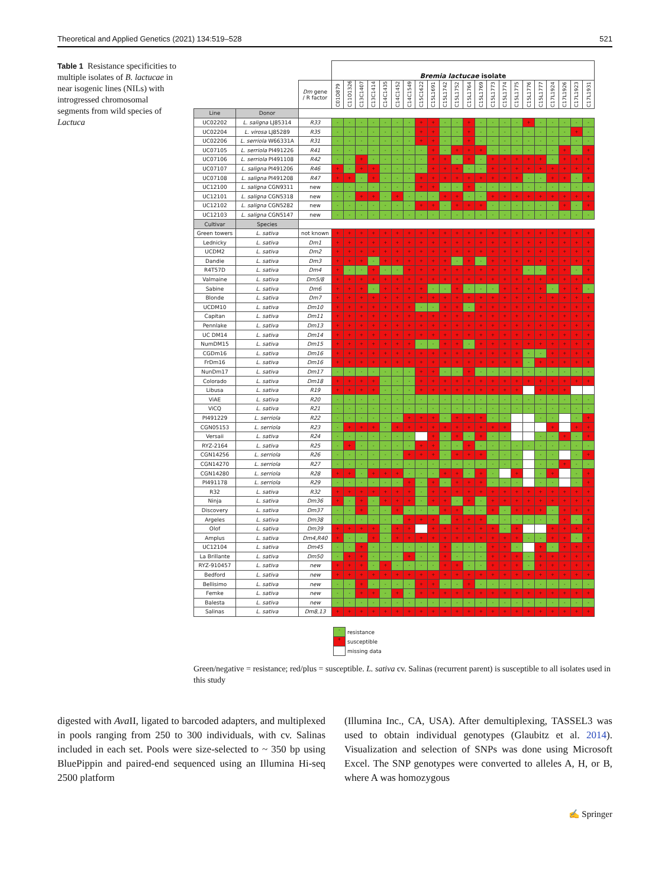Theoretical and Applied Genetics (2021) 134:519–528 521
Table 1 Resistance specificities to multiple isolates of B. lactucae in near isogenic lines (NILs) with introgressed chromosomal segments from wild species of Lactuca
| | | | Bremia lactucae isolate | | | | | | | | | | | | | | | | | | | | | |
| --- | --- | --- | --- | --- | --- | --- | --- | --- | --- | --- | --- | --- | --- | --- | --- | --- | --- | --- | --- | --- | --- | --- | --- | --- |
| | | Dm gene / R factor | C01O879 | C11O1326 | C13C1407 | C13C1414 | C14C1435 | C14C1452 | C14C1549 | C15C1622 | C15L1691 | C15L1742 | C15L1752 | C15L1764 | C15L1769 | C15L1773 | C15L1774 | C15L1775 | C15L1776 | C15L1777 | C17L1924 | C17L1926 | C17L1923 | C17L1931 |
| Line | Donor | | | | | | | | | | | | | | | | | | | | | | | |
| UC02202 | L. saligna LJ85314 | R33 | - | - | - | - | - | - | - | + | + | - | - | + | - | - | - | - | + | - | - | - | - | - |
| UC02204 | L. virosa LJ85289 | R35 | - | - | - | - | - | - | - | + | + | - | - | + | - | - | - | - | - | - | - | - | + | - |
| UC02206 | L. serriola W66331A | R31 | - | - | - | - | - | - | - | + | + | - | - | + | - | - | - | - | - | - | - | - | - | - |
| UC07105 | L. serriola PI491226 | R41 | - | - | - | - | - | - | - | - | + | - | + | + | + | - | - | - | - | - | - | + | - | + |
| UC07106 | L. serriola PI491108 | R42 | - | - | + | - | - | - | - | - | + | + | - | + | - | + | + | + | + | + | - | + | + | + |
| UC07107 | L. saligna PI491206 | R46 | + | - | + | + | - | - | - | - | + | + | + | - | - | + | + | + | + | + | + | + | + | + |
| UC07108 | L. saligna PI491208 | R47 | + | + | - | + | - | - | - | + | + | + | + | + | + | + | + | + | - | - | + | + | - | + |
| UC12100 | L. saligna CGN9311 | new | - | - | - | - | - | - | - | + | + | - | - | + | - | - | - | - | - | - | - | - | - | - |
| UC12101 | L. saligna CGN5318 | new | - | - | + | + | - | + | - | - | - | + | + | - | - | + | + | + | + | + | + | + | + | + |
| UC12102 | L. saligna CGN5282 | new | - | - | - | - | - | - | - | + | + | - | + | + | + | - | - | - | - | - | - | + | - | + |
| UC12103 | L. saligna CGN5147 | new | - | - | - | - | - | - | - | - | - | - | - | - | - | - | - | - | - | - | - | - | - | - |
| Cultivar | Species | | | | | | | | | | | | | | | | | | | | | | | |
| Green towers | L. sativa | not known | + | + | + | + | + | + | + | + | + | + | + | + | + | + | + | + | + | + | + | + | + | + |
| Lednicky | L. sativa | Dm1 | + | + | + | + | + | + | + | + | + | + | + | + | + | + | + | + | + | + | + | + | + | + |
| UCDM2 | L. sativa | Dm2 | + | + | + | + | + | + | + | + | + | + | + | + | + | + | + | + | + | + | + | + | + | + |
| Dandie | L. sativa | Dm3 | + | + | + | - | + | + | + | + | + | + | - | + | - | + | + | + | + | + | + | + | + | + |
| R4T57D | L. sativa | Dm4 | + | - | - | + | - | - | + | + | + | + | + | + | + | + | + | + | - | - | + | + | - | + |
| Valmaine | L. sativa | Dm5/8 | + | + | + | + | + | + | + | + | + | + | + | + | + | + | + | + | + | + | + | + | + | + |
| Sabine | L. sativa | Dm6 | + | + | + | - | + | + | + | + | - | - | + | - | - | - | + | + | + | + | - | + | + | - |
| Blonde | L. sativa | Dm7 | + | + | + | + | + | + | + | + | + | + | + | + | + | + | + | + | + | + | + | + | + | + |
| UCDM10 | L. sativa | Dm10 | + | + | + | + | + | + | + | - | - | + | + | - | + | + | + | + | + | + | + | + | + | + |
| Capitan | L. sativa | Dm11 | + | + | + | + | + | + | + | + | + | + | + | + | + | + | + | + | + | + | + | + | + | + |
| Pennlake | L. sativa | Dm13 | + | + | + | + | + | + | + | + | + | + | + | + | + | + | + | + | + | + | + | + | + | + |
| UC DM14 | L. sativa | Dm14 | + | + | + | + | + | + | + | + | + | + | + | + | + | + | + | + | + | + | + | + | + | + |
| NumDM15 | L. sativa | Dm15 | + | + | + | + | + | + | + | - | - | + | + | - | + | + | + | + | + | + | + | + | + | + |
| CGDm16 | L. sativa | Dm16 | + | + | + | + | + | + | + | + | + | + | + | + | + | + | + | + | - | - | + | + | + | + |
| FrDm16 | L. sativa | Dm16 | + | + | + | + | + | + | + | + | + | + | + | + | + | + | + | + | - | + | + | + | + | + |
| NunDm17 | L. sativa | Dm17 | - | - | - | - | - | - | - | + | + | - | - | + | - | - | - | - | - | - | - | - | - | - |
| Colorado | L. sativa | Dm18 | + | + | + | + | - | - | - | + | + | + | + | + | + | + | + | + | + | + | + | + | + | + |
| Libusa | L. sativa | R19 | + | + | + | + | - | - | - | + | + | + | + | + | + | + | + | + | | + | + | + | | |
| ViAE | L. sativa | R20 | - | - | - | - | - | - | - | - | - | - | - | - | - | - | - | - | - | - | - | - | - | - |
| ViCQ | L. sativa | R21 | - | - | - | - | - | - | - | - | - | - | - | - | - | - | - | - | - | - | - | - | - | - |
| PI491229 | L. serriola | R22 | - | - | - | - | - | - | + | + | + | - | + | + | + | - | - | | | - | - | | - | + |
| CGN05153 | L. serriola | R23 | - | + | + | + | - | + | + | + | + | + | + | + | + | + | + | | | | + | | + | + |
| Versaii | L. sativa | R24 | - | - | - | - | - | - | - | | + | - | + | - | + | - | - | | | - | - | + | - | + |
| RYZ-2164 | L. sativa | R25 | - | + | - | - | - | - | - | + | + | - | - | + | - | - | - | - | - | - | - | - | - | - |
| CGN14256 | L. serriola | R26 | - | - | - | - | - | - | + | + | + | - | + | + | + | - | - | - | | - | - | | - | + |
| CGN14270 | L. serriola | R27 | - | - | - | - | - | - | - | - | - | - | - | - | - | - | - | - | | - | - | + | - | - |
| CGN14280 | L. serriola | R28 | + | + | - | + | + | + | - | - | - | + | + | - | + | - | | + | | - | + | | - | + |
| PI491178 | L. serriola | R29 | - | - | - | - | - | - | + | - | + | - | + | + | + | - | - | - | | - | - | | - | + |
| R32 | L. sativa | R32 | + | + | + | + | + | + | + | - | + | + | + | + | + | + | + | + | + | + | + | + | + | + |
| Ninja | L. sativa | Dm36 | + | - | + | - | + | + | + | - | + | + | - | + | - | + | + | + | + | + | + | + | + | + |
| Discovery | L. sativa | Dm37 | - | - | + | - | - | + | - | - | - | + | + | - | - | + | - | + | + | + | - | + | + | + |
| Argeles | L. sativa | Dm38 | - | - | - | - | - | - | + | + | + | - | + | + | + | - | - | - | - | - | - | + | - | + |
| Olof | L. sativa | Dm39 | + | + | + | + | - | + | + | | + | + | + | + | + | + | - | + | | | + | + | + | + |
| Amplus | L. sativa | Dm4,R40 | + | - | - | + | - | + | + | + | + | + | + | + | + | + | + | + | - | - | + | + | - | + |
| UC12104 | L. sativa | Dm45 | - | - | + | - | - | - | - | - | - | + | - | - | - | + | + | - | | + | - | + | + | + |
| La Brillante | L. sativa | Dm50 | - | + | + | - | - | - | + | - | - | + | - | - | - | + | + | + | - | + | + | + | + | + |
| RYZ-910457 | L. sativa | new | + | + | + | - | + | - | - | - | - | + | + | - | - | + | + | + | - | + | + | + | + | + |
| Bedford | L. sativa | new | + | + | + | + | + | + | + | + | + | + | + | + | + | + | + | + | + | + | + | + | + | + |
| Bellisimo | L. sativa | new | - | - | + | - | - | - | - | + | + | - | - | + | - | - | - | - | - | - | - | - | - | - |
| Femke | L. sativa | new | - | - | + | + | - | + | - | + | + | + | + | + | + | + | + | + | + | + | + | + | + | + |
| Balesta | L. sativa | new | - | - | - | - | - | - | - | - | - | - | - | - | - | - | - | - | - | - | - | - | - | - |
| Salinas | L. sativa | Dm8,13 | + | + | + | + | + | + | + | + | + | + | + | + | + | + | + | + | + | + | + | + | + | + |
- resistance
+ susceptible
missing data
Green/negative = resistance; red/plus = susceptible. L. sativa cv. Salinas (recurrent parent) is susceptible to all isolates used in this study
digested with Ava II, ligated to barcoded adapters, and multiplexed in pools ranging from 250 to 300 individuals, with cv. Salinas included in each set. Pools were size-selected to ~ 350 bp using BluePippin and paired-end sequenced using an Illumina Hi-seq 2500 platform
(Illumina Inc., CA, USA). After demultiplexing, TASSEL3 was used to obtain individual genotypes (Glaubitz et al. 2014). Visualization and selection of SNPs was done using Microsoft Excel. The SNP genotypes were converted to alleles A, H, or B, where A was homozygous
✍ Springer